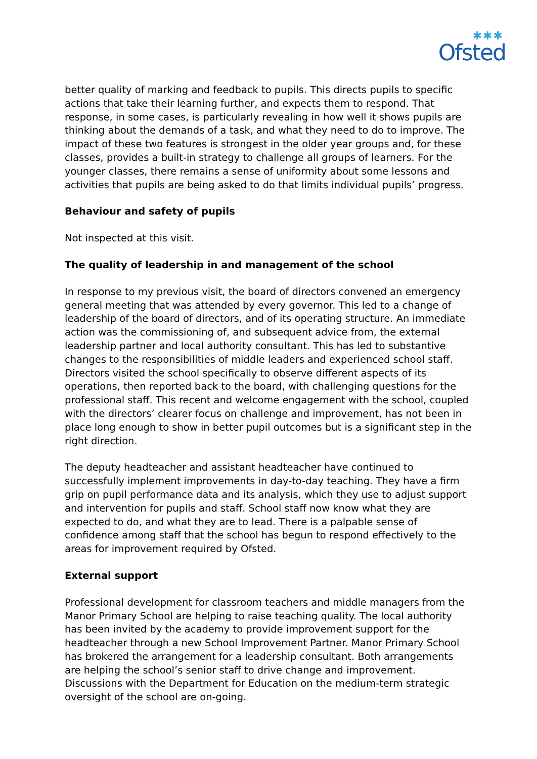✱✱✱
Ofsted
better quality of marking and feedback to pupils. This directs pupils to specific actions that take their learning further, and expects them to respond. That response, in some cases, is particularly revealing in how well it shows pupils are thinking about the demands of a task, and what they need to do to improve. The impact of these two features is strongest in the older year groups and, for these classes, provides a built-in strategy to challenge all groups of learners. For the younger classes, there remains a sense of uniformity about some lessons and activities that pupils are being asked to do that limits individual pupils’ progress.
Behaviour and safety of pupils
Not inspected at this visit.
The quality of leadership in and management of the school
In response to my previous visit, the board of directors convened an emergency general meeting that was attended by every governor. This led to a change of leadership of the board of directors, and of its operating structure. An immediate action was the commissioning of, and subsequent advice from, the external leadership partner and local authority consultant. This has led to substantive changes to the responsibilities of middle leaders and experienced school staff. Directors visited the school specifically to observe different aspects of its operations, then reported back to the board, with challenging questions for the professional staff. This recent and welcome engagement with the school, coupled with the directors’ clearer focus on challenge and improvement, has not been in place long enough to show in better pupil outcomes but is a significant step in the right direction.
The deputy headteacher and assistant headteacher have continued to successfully implement improvements in day-to-day teaching. They have a firm grip on pupil performance data and its analysis, which they use to adjust support and intervention for pupils and staff. School staff now know what they are expected to do, and what they are to lead. There is a palpable sense of confidence among staff that the school has begun to respond effectively to the areas for improvement required by Ofsted.
External support
Professional development for classroom teachers and middle managers from the Manor Primary School are helping to raise teaching quality. The local authority has been invited by the academy to provide improvement support for the headteacher through a new School Improvement Partner. Manor Primary School has brokered the arrangement for a leadership consultant. Both arrangements are helping the school’s senior staff to drive change and improvement. Discussions with the Department for Education on the medium-term strategic oversight of the school are on-going.